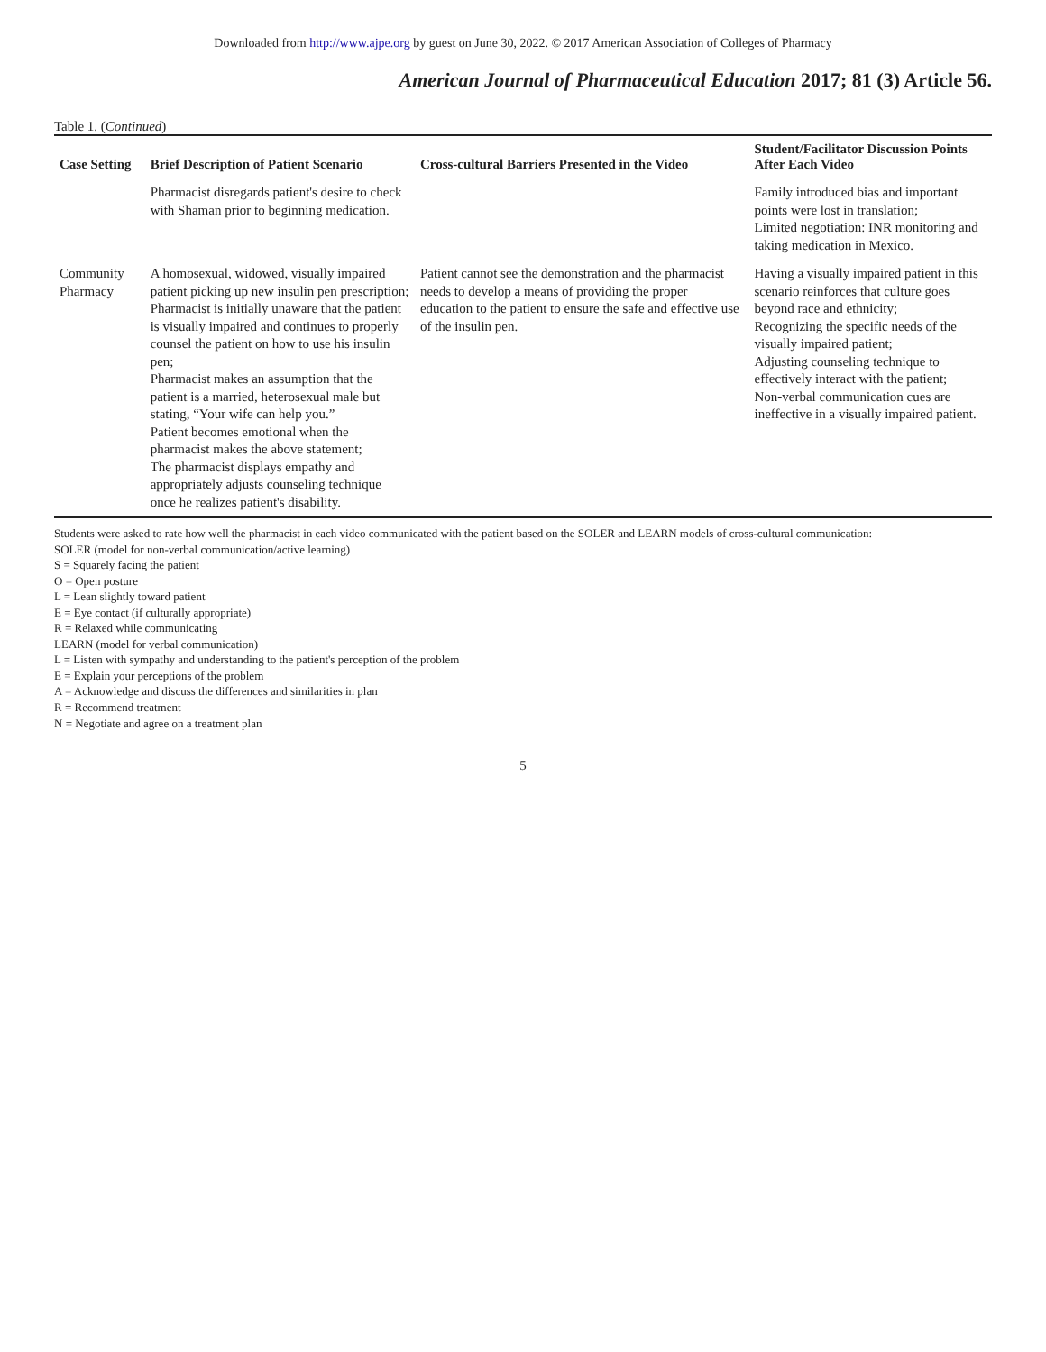Downloaded from http://www.ajpe.org by guest on June 30, 2022. © 2017 American Association of Colleges of Pharmacy
American Journal of Pharmaceutical Education 2017; 81 (3) Article 56.
Table 1. (Continued)
| Case Setting | Brief Description of Patient Scenario | Cross-cultural Barriers Presented in the Video | Student/Facilitator Discussion Points After Each Video |
| --- | --- | --- | --- |
| | Pharmacist disregards patient's desire to check with Shaman prior to beginning medication. | | Family introduced bias and important points were lost in translation; Limited negotiation: INR monitoring and taking medication in Mexico. |
| Community Pharmacy | A homosexual, widowed, visually impaired patient picking up new insulin pen prescription; Pharmacist is initially unaware that the patient is visually impaired and continues to properly counsel the patient on how to use his insulin pen; Pharmacist makes an assumption that the patient is a married, heterosexual male but stating, “Your wife can help you.” Patient becomes emotional when the pharmacist makes the above statement; The pharmacist displays empathy and appropriately adjusts counseling technique once he realizes patient's disability. | Patient cannot see the demonstration and the pharmacist needs to develop a means of providing the proper education to the patient to ensure the safe and effective use of the insulin pen. | Having a visually impaired patient in this scenario reinforces that culture goes beyond race and ethnicity; Recognizing the specific needs of the visually impaired patient; Adjusting counseling technique to effectively interact with the patient; Non-verbal communication cues are ineffective in a visually impaired patient. |
Students were asked to rate how well the pharmacist in each video communicated with the patient based on the SOLER and LEARN models of cross-cultural communication:
SOLER (model for non-verbal communication/active learning)
S = Squarely facing the patient
O = Open posture
L = Lean slightly toward patient
E = Eye contact (if culturally appropriate)
R = Relaxed while communicating
LEARN (model for verbal communication)
L = Listen with sympathy and understanding to the patient's perception of the problem
E = Explain your perceptions of the problem
A = Acknowledge and discuss the differences and similarities in plan
R = Recommend treatment
N = Negotiate and agree on a treatment plan
5